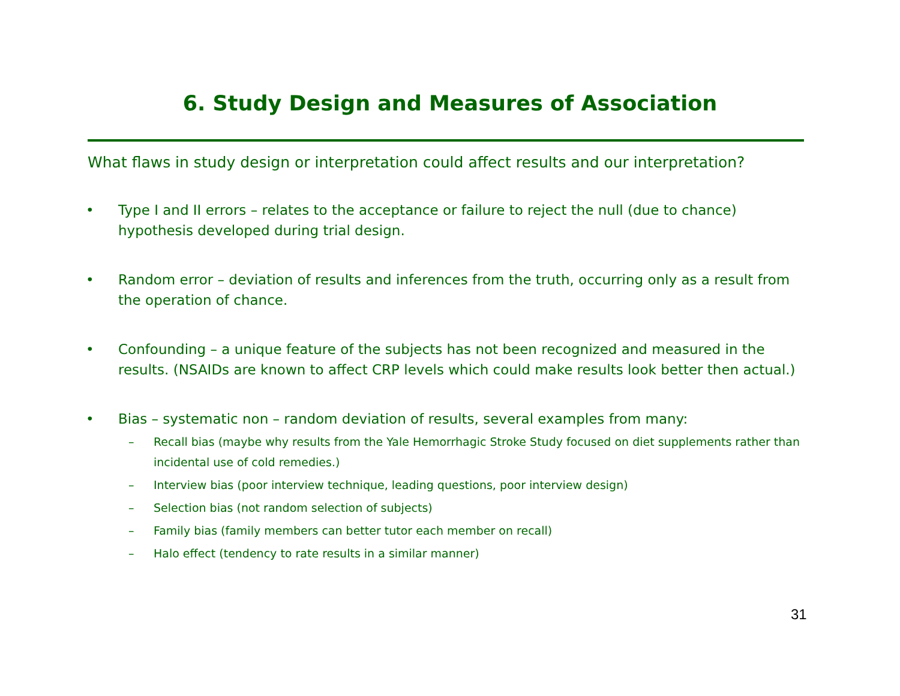6. Study Design and Measures of Association
What flaws in study design or interpretation could affect results and our interpretation?
• Type I and II errors – relates to the acceptance or failure to reject the null (due to chance) hypothesis developed during trial design.
• Random error – deviation of results and inferences from the truth, occurring only as a result from the operation of chance.
• Confounding – a unique feature of the subjects has not been recognized and measured in the results. (NSAIDs are known to affect CRP levels which could make results look better then actual.)
• Bias – systematic non – random deviation of results, several examples from many:
– Recall bias (maybe why results from the Yale Hemorrhagic Stroke Study focused on diet supplements rather than incidental use of cold remedies.)
– Interview bias (poor interview technique, leading questions, poor interview design)
– Selection bias (not random selection of subjects)
– Family bias (family members can better tutor each member on recall)
– Halo effect (tendency to rate results in a similar manner)
31